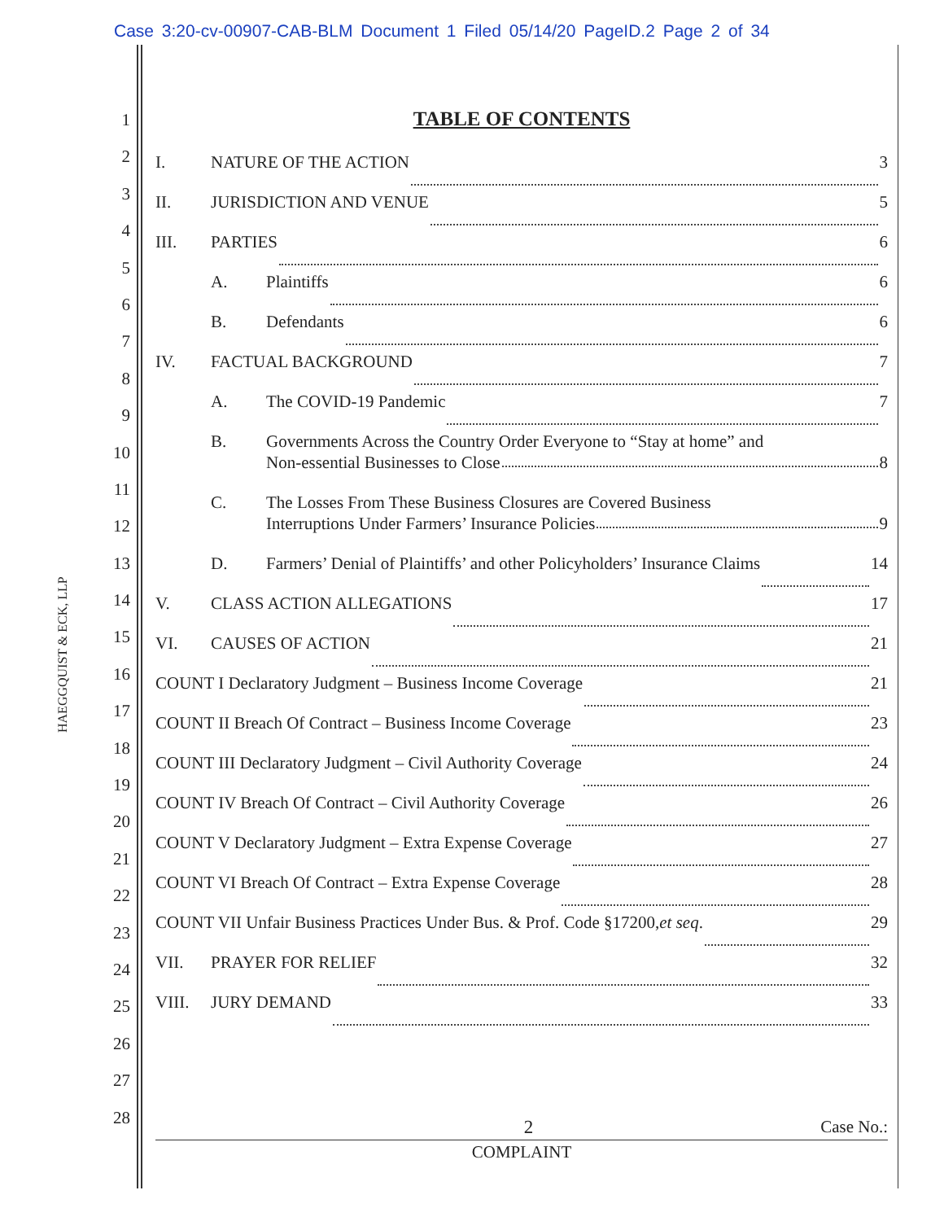Case 3:20-cv-00907-CAB-BLM Document 1 Filed 05/14/20 PageID.2 Page 2 of 34
HAEGGQUIST & ECK, LLP
1
2
3
4
5
6
7
8
9
10
11
12
13
14
15
16
17
18
19
20
21
22
23
24
25
26
27
28
TABLE OF CONTENTS
I. NATURE OF THE ACTION 3
II. JURISDICTION AND VENUE 5
III. PARTIES 6
A. Plaintiffs 6
B. Defendants 6
IV. FACTUAL BACKGROUND 7
A. The COVID-19 Pandemic 7
B. Governments Across the Country Order Everyone to “Stay at home” and
Non-essential Businesses to Close 8
C. The Losses From These Business Closures are Covered Business
Interruptions Under Farmers’ Insurance Policies 9
D. Farmers’ Denial of Plaintiffs’ and other Policyholders’ Insurance Claims 14
V. CLASS ACTION ALLEGATIONS 17
VI. CAUSES OF ACTION 21
COUNT I Declaratory Judgment – Business Income Coverage 21
COUNT II Breach Of Contract – Business Income Coverage 23
COUNT III Declaratory Judgment – Civil Authority Coverage 24
COUNT IV Breach Of Contract – Civil Authority Coverage 26
COUNT V Declaratory Judgment – Extra Expense Coverage 27
COUNT VI Breach Of Contract – Extra Expense Coverage 28
COUNT VII Unfair Business Practices Under Bus. & Prof. Code §17200, et seq. 29
VII. PRAYER FOR RELIEF 32
VIII. JURY DEMAND 33
2 Case No.:
COMPLAINT